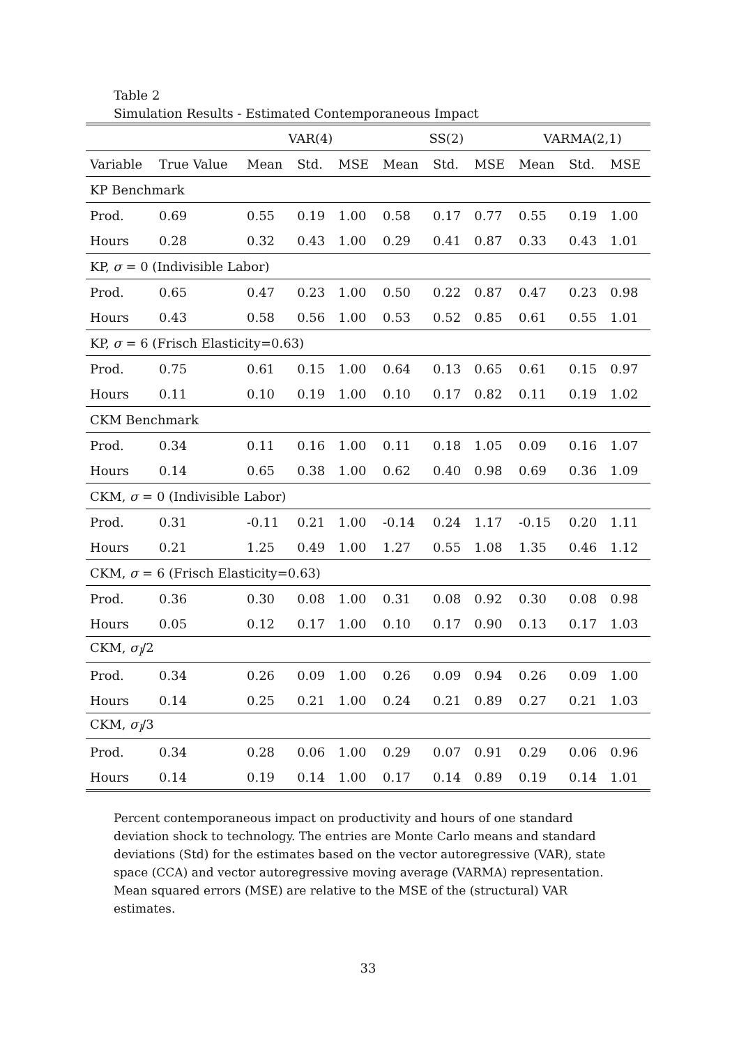Table 2
Simulation Results - Estimated Contemporaneous Impact
| | | VAR(4) | | | SS(2) | | | VARMA(2,1) | | |
| --- | --- | --- | --- | --- | --- | --- | --- | --- | --- | --- |
| Variable | True Value | Mean | Std. | MSE | Mean | Std. | MSE | Mean | Std. | MSE |
| KP Benchmark | | | | | | | | | | |
| Prod. | 0.69 | 0.55 | 0.19 | 1.00 | 0.58 | 0.17 | 0.77 | 0.55 | 0.19 | 1.00 |
| Hours | 0.28 | 0.32 | 0.43 | 1.00 | 0.29 | 0.41 | 0.87 | 0.33 | 0.43 | 1.01 |
| KP, σ = 0 (Indivisible Labor) | | | | | | | | | | |
| Prod. | 0.65 | 0.47 | 0.23 | 1.00 | 0.50 | 0.22 | 0.87 | 0.47 | 0.23 | 0.98 |
| Hours | 0.43 | 0.58 | 0.56 | 1.00 | 0.53 | 0.52 | 0.85 | 0.61 | 0.55 | 1.01 |
| KP, σ = 6 (Frisch Elasticity=0.63) | | | | | | | | | | |
| Prod. | 0.75 | 0.61 | 0.15 | 1.00 | 0.64 | 0.13 | 0.65 | 0.61 | 0.15 | 0.97 |
| Hours | 0.11 | 0.10 | 0.19 | 1.00 | 0.10 | 0.17 | 0.82 | 0.11 | 0.19 | 1.02 |
| CKM Benchmark | | | | | | | | | | |
| Prod. | 0.34 | 0.11 | 0.16 | 1.00 | 0.11 | 0.18 | 1.05 | 0.09 | 0.16 | 1.07 |
| Hours | 0.14 | 0.65 | 0.38 | 1.00 | 0.62 | 0.40 | 0.98 | 0.69 | 0.36 | 1.09 |
| CKM, σ = 0 (Indivisible Labor) | | | | | | | | | | |
| Prod. | 0.31 | -0.11 | 0.21 | 1.00 | -0.14 | 0.24 | 1.17 | -0.15 | 0.20 | 1.11 |
| Hours | 0.21 | 1.25 | 0.49 | 1.00 | 1.27 | 0.55 | 1.08 | 1.35 | 0.46 | 1.12 |
| CKM, σ = 6 (Frisch Elasticity=0.63) | | | | | | | | | | |
| Prod. | 0.36 | 0.30 | 0.08 | 1.00 | 0.31 | 0.08 | 0.92 | 0.30 | 0.08 | 0.98 |
| Hours | 0.05 | 0.12 | 0.17 | 1.00 | 0.10 | 0.17 | 0.90 | 0.13 | 0.17 | 1.03 |
| CKM, σ<sub>l</sub> /2 | | | | | | | | | | |
| Prod. | 0.34 | 0.26 | 0.09 | 1.00 | 0.26 | 0.09 | 0.94 | 0.26 | 0.09 | 1.00 |
| Hours | 0.14 | 0.25 | 0.21 | 1.00 | 0.24 | 0.21 | 0.89 | 0.27 | 0.21 | 1.03 |
| CKM, σ<sub>l</sub> /3 | | | | | | | | | | |
| Prod. | 0.34 | 0.28 | 0.06 | 1.00 | 0.29 | 0.07 | 0.91 | 0.29 | 0.06 | 0.96 |
| Hours | 0.14 | 0.19 | 0.14 | 1.00 | 0.17 | 0.14 | 0.89 | 0.19 | 0.14 | 1.01 |
Percent contemporaneous impact on productivity and hours of one standard deviation shock to technology. The entries are Monte Carlo means and standard deviations (Std) for the estimates based on the vector autoregressive (VAR), state space (CCA) and vector autoregressive moving average (VARMA) representation. Mean squared errors (MSE) are relative to the MSE of the (structural) VAR estimates.
33